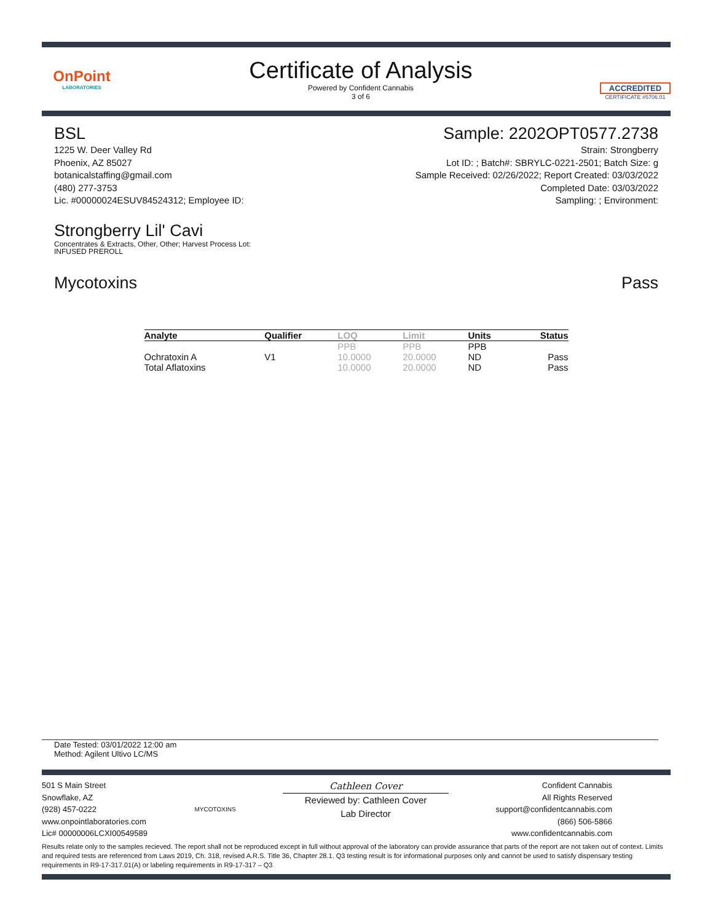OnPoint
LABORATORIES
Certificate of Analysis
Powered by Confident Cannabis
3 of 6
ACCREDITED
CERTIFICATE #5706.01
BSL
1225 W. Deer Valley Rd
Phoenix, AZ 85027
botanicalstaffing@gmail.com
(480) 277-3753
Lic. #00000024ESUV84524312; Employee ID:
Sample: 2202OPT0577.2738
Strain: Strongberry
Lot ID: ; Batch#: SBRYLC-0221-2501; Batch Size: g
Sample Received: 02/26/2022; Report Created: 03/03/2022
Completed Date: 03/03/2022
Sampling: ; Environment:
Strongberry Lil' Cavi
Concentrates & Extracts, Other, Other; Harvest Process Lot:
INFUSED PREROLL
Mycotoxins Pass
| Analyte | Qualifier | LOQ | Limit | Units | Status |
| --- | --- | --- | --- | --- | --- |
| | | PPB | PPB | PPB | |
| Ochratoxin A | V1 | 10.0000 | 20.0000 | ND | Pass |
| Total Aflatoxins | | 10.0000 | 20.0000 | ND | Pass |
Date Tested: 03/01/2022 12:00 am
Method: Agilent Ultivo LC/MS
501 S Main Street
Snowflake, AZ
(928) 457-0222
www.onpointlaboratories.com
Lic# 00000006LCXI00549589
MYCOTOXINS
Cathleen Cover
Reviewed by: Cathleen Cover
Lab Director
Confident Cannabis
All Rights Reserved
support@confidentcannabis.com
(866) 506-5866
www.confidentcannabis.com
Results relate only to the samples recieved. The report shall not be reproduced except in full without approval of the laboratory can provide assurance that parts of the report are not taken out of context. Limits and required tests are referenced from Laws 2019, Ch. 318, revised A.R.S. Title 36, Chapter 28.1. Q3 testing result is for informational purposes only and cannot be used to satisfy dispensary testing requirements in R9-17-317.01(A) or labeling requirements in R9-17-317 – Q3